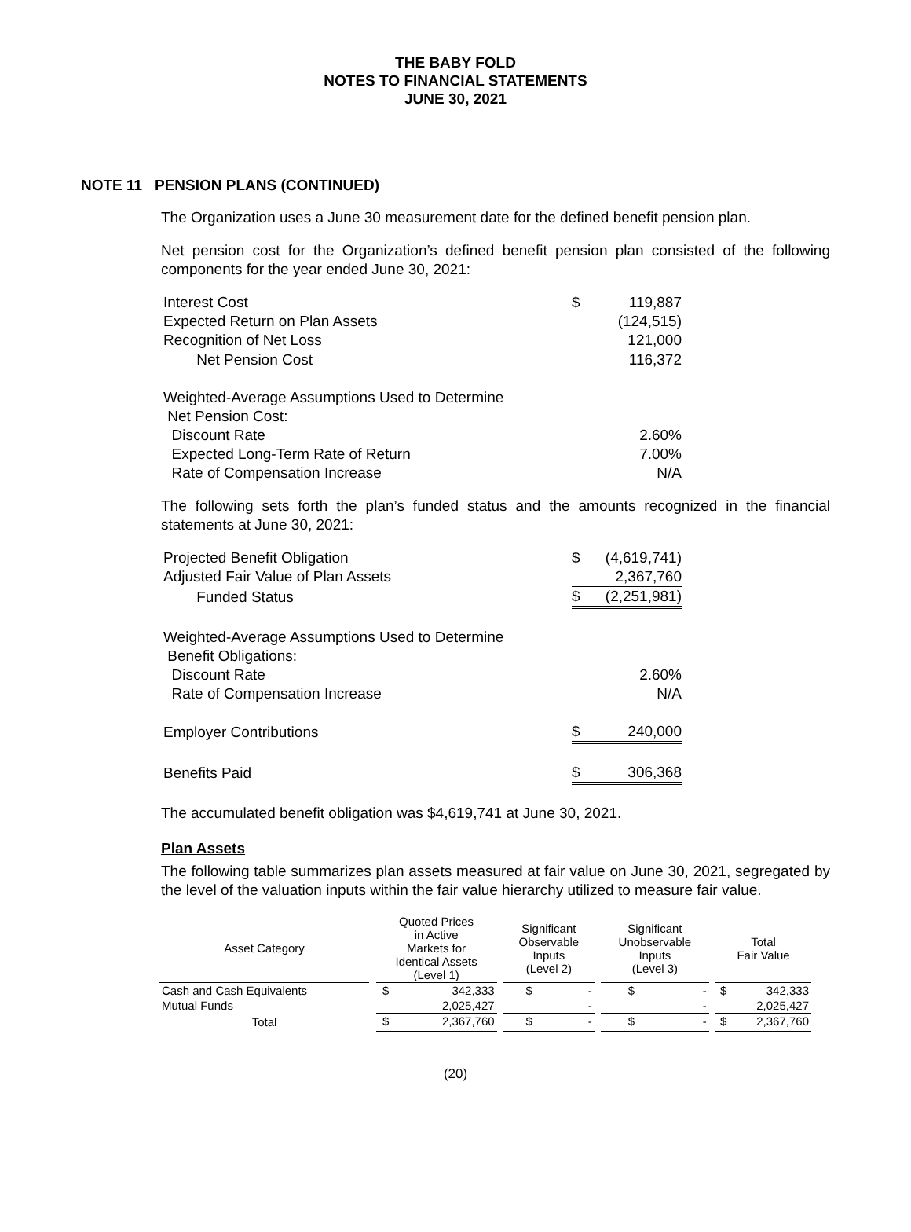THE BABY FOLD
NOTES TO FINANCIAL STATEMENTS
JUNE 30, 2021
NOTE 11 PENSION PLANS (CONTINUED)
The Organization uses a June 30 measurement date for the defined benefit pension plan.
Net pension cost for the Organization’s defined benefit pension plan consisted of the following components for the year ended June 30, 2021:
| Interest Cost | $ | 119,887 |
| Expected Return on Plan Assets | | (124,515) |
| Recognition of Net Loss | | 121,000 |
| Net Pension Cost | | 116,372 |
| Weighted-Average Assumptions Used to Determine | | |
| Net Pension Cost: | | |
| Discount Rate | | 2.60% |
| Expected Long-Term Rate of Return | | 7.00% |
| Rate of Compensation Increase | | N/A |
The following sets forth the plan’s funded status and the amounts recognized in the financial statements at June 30, 2021:
| Projected Benefit Obligation | $ | (4,619,741) |
| Adjusted Fair Value of Plan Assets | | 2,367,760 |
| Funded Status | $ | (2,251,981) |
| Weighted-Average Assumptions Used to Determine | | |
| Benefit Obligations: | | |
| Discount Rate | | 2.60% |
| Rate of Compensation Increase | | N/A |
| Employer Contributions | $ | 240,000 |
| Benefits Paid | $ | 306,368 |
The accumulated benefit obligation was $4,619,741 at June 30, 2021.
Plan Assets
The following table summarizes plan assets measured at fair value on June 30, 2021, segregated by the level of the valuation inputs within the fair value hierarchy utilized to measure fair value.
| Asset Category | | Quoted Prices in Active Markets for Identical Assets (Level 1) | | | Significant Observable Inputs (Level 2) | | | Significant Unobservable Inputs (Level 3) | | | Total Fair Value | |
| --- | --- | --- | --- | --- | --- | --- | --- | --- | --- | --- | --- | --- |
| Cash and Cash Equivalents | | $ | 342,333 | | $ | - | | $ | - | | $ | 342,333 |
| Mutual Funds | | | 2,025,427 | | | - | | | - | | | 2,025,427 |
| Total | | $ | 2,367,760 | | $ | - | | $ | - | | $ | 2,367,760 |
(20)